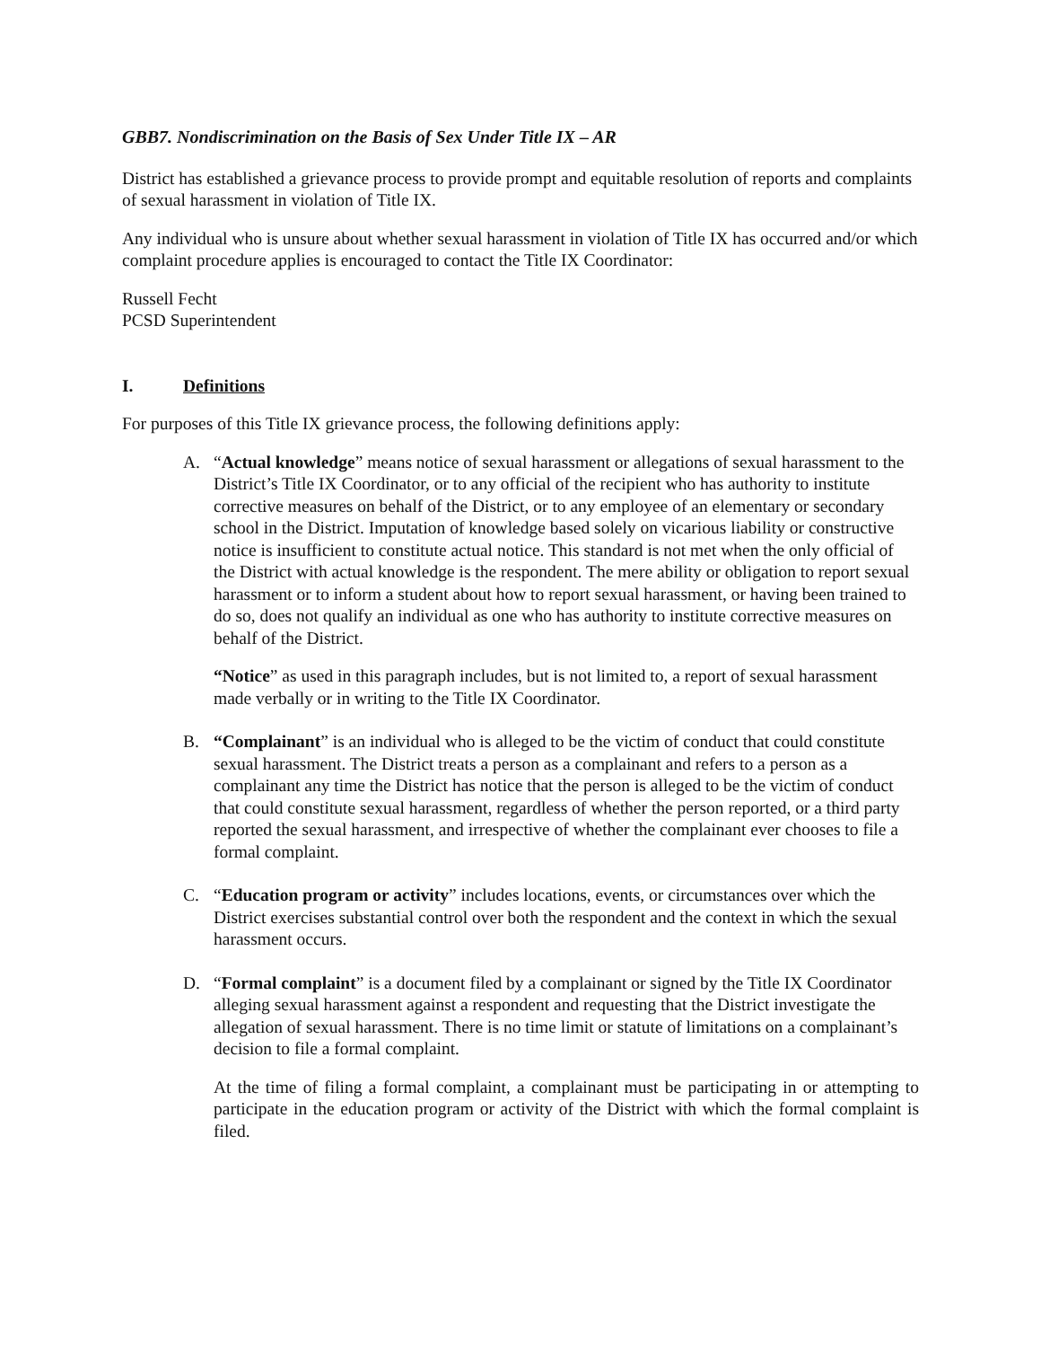GBB7. Nondiscrimination on the Basis of Sex Under Title IX – AR
District has established a grievance process to provide prompt and equitable resolution of reports and complaints of sexual harassment in violation of Title IX.
Any individual who is unsure about whether sexual harassment in violation of Title IX has occurred and/or which complaint procedure applies is encouraged to contact the Title IX Coordinator:
Russell Fecht
PCSD Superintendent
I. Definitions
For purposes of this Title IX grievance process, the following definitions apply:
A. “Actual knowledge” means notice of sexual harassment or allegations of sexual harassment to the District’s Title IX Coordinator, or to any official of the recipient who has authority to institute corrective measures on behalf of the District, or to any employee of an elementary or secondary school in the District. Imputation of knowledge based solely on vicarious liability or constructive notice is insufficient to constitute actual notice. This standard is not met when the only official of the District with actual knowledge is the respondent. The mere ability or obligation to report sexual harassment or to inform a student about how to report sexual harassment, or having been trained to do so, does not qualify an individual as one who has authority to institute corrective measures on behalf of the District.
“Notice” as used in this paragraph includes, but is not limited to, a report of sexual harassment made verbally or in writing to the Title IX Coordinator.
B. “Complainant” is an individual who is alleged to be the victim of conduct that could constitute sexual harassment. The District treats a person as a complainant and refers to a person as a complainant any time the District has notice that the person is alleged to be the victim of conduct that could constitute sexual harassment, regardless of whether the person reported, or a third party reported the sexual harassment, and irrespective of whether the complainant ever chooses to file a formal complaint.
C. “Education program or activity” includes locations, events, or circumstances over which the District exercises substantial control over both the respondent and the context in which the sexual harassment occurs.
D. “Formal complaint” is a document filed by a complainant or signed by the Title IX Coordinator alleging sexual harassment against a respondent and requesting that the District investigate the allegation of sexual harassment. There is no time limit or statute of limitations on a complainant’s decision to file a formal complaint.
At the time of filing a formal complaint, a complainant must be participating in or attempting to participate in the education program or activity of the District with which the formal complaint is filed.